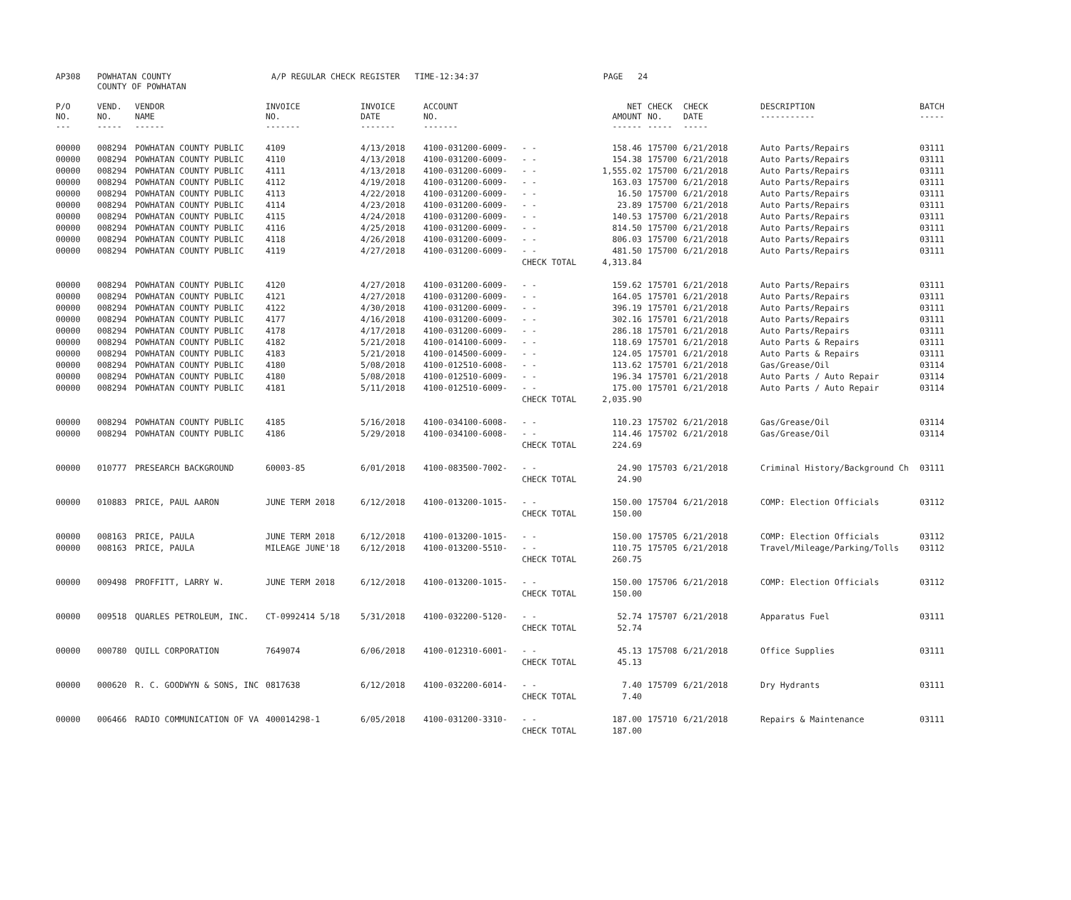| AP308 | POWHATAN COUNTY COUNTY OF POWHATAN | A/P REGULAR CHECK REGISTER TIME-12:34:37 | PAGE 24 |
| P/O NO. --- | VEND. NO. ----- | VENDOR NAME ------ | INVOICE NO. ------- | INVOICE DATE ------- | ACCOUNT NO. ------- | | NET AMOUNT ------ | CHECK NO. ----- | CHECK DATE ----- | DESCRIPTION ----------- | BATCH ----- |
| --- | --- | --- | --- | --- | --- | --- | --- | --- | --- | --- | --- |
| 00000 | 008294 | POWHATAN COUNTY PUBLIC | 4109 | 4/13/2018 | 4100-031200-6009- | - - | 158.46 | 175700 | 6/21/2018 | Auto Parts/Repairs | 03111 |
| 00000 | 008294 | POWHATAN COUNTY PUBLIC | 4110 | 4/13/2018 | 4100-031200-6009- | - - | 154.38 | 175700 | 6/21/2018 | Auto Parts/Repairs | 03111 |
| 00000 | 008294 | POWHATAN COUNTY PUBLIC | 4111 | 4/13/2018 | 4100-031200-6009- | - - | 1,555.02 | 175700 | 6/21/2018 | Auto Parts/Repairs | 03111 |
| 00000 | 008294 | POWHATAN COUNTY PUBLIC | 4112 | 4/19/2018 | 4100-031200-6009- | - - | 163.03 | 175700 | 6/21/2018 | Auto Parts/Repairs | 03111 |
| 00000 | 008294 | POWHATAN COUNTY PUBLIC | 4113 | 4/22/2018 | 4100-031200-6009- | - - | 16.50 | 175700 | 6/21/2018 | Auto Parts/Repairs | 03111 |
| 00000 | 008294 | POWHATAN COUNTY PUBLIC | 4114 | 4/23/2018 | 4100-031200-6009- | - - | 23.89 | 175700 | 6/21/2018 | Auto Parts/Repairs | 03111 |
| 00000 | 008294 | POWHATAN COUNTY PUBLIC | 4115 | 4/24/2018 | 4100-031200-6009- | - - | 140.53 | 175700 | 6/21/2018 | Auto Parts/Repairs | 03111 |
| 00000 | 008294 | POWHATAN COUNTY PUBLIC | 4116 | 4/25/2018 | 4100-031200-6009- | - - | 814.50 | 175700 | 6/21/2018 | Auto Parts/Repairs | 03111 |
| 00000 | 008294 | POWHATAN COUNTY PUBLIC | 4118 | 4/26/2018 | 4100-031200-6009- | - - | 806.03 | 175700 | 6/21/2018 | Auto Parts/Repairs | 03111 |
| 00000 | 008294 | POWHATAN COUNTY PUBLIC | 4119 | 4/27/2018 | 4100-031200-6009- | - - | 481.50 | 175700 | 6/21/2018 | Auto Parts/Repairs | 03111 |
| | | | | | | CHECK TOTAL | 4,313.84 | | | | |
| 00000 | 008294 | POWHATAN COUNTY PUBLIC | 4120 | 4/27/2018 | 4100-031200-6009- | - - | 159.62 | 175701 | 6/21/2018 | Auto Parts/Repairs | 03111 |
| 00000 | 008294 | POWHATAN COUNTY PUBLIC | 4121 | 4/27/2018 | 4100-031200-6009- | - - | 164.05 | 175701 | 6/21/2018 | Auto Parts/Repairs | 03111 |
| 00000 | 008294 | POWHATAN COUNTY PUBLIC | 4122 | 4/30/2018 | 4100-031200-6009- | - - | 396.19 | 175701 | 6/21/2018 | Auto Parts/Repairs | 03111 |
| 00000 | 008294 | POWHATAN COUNTY PUBLIC | 4177 | 4/16/2018 | 4100-031200-6009- | - - | 302.16 | 175701 | 6/21/2018 | Auto Parts/Repairs | 03111 |
| 00000 | 008294 | POWHATAN COUNTY PUBLIC | 4178 | 4/17/2018 | 4100-031200-6009- | - - | 286.18 | 175701 | 6/21/2018 | Auto Parts/Repairs | 03111 |
| 00000 | 008294 | POWHATAN COUNTY PUBLIC | 4182 | 5/21/2018 | 4100-014100-6009- | - - | 118.69 | 175701 | 6/21/2018 | Auto Parts & Repairs | 03111 |
| 00000 | 008294 | POWHATAN COUNTY PUBLIC | 4183 | 5/21/2018 | 4100-014500-6009- | - - | 124.05 | 175701 | 6/21/2018 | Auto Parts & Repairs | 03111 |
| 00000 | 008294 | POWHATAN COUNTY PUBLIC | 4180 | 5/08/2018 | 4100-012510-6008- | - - | 113.62 | 175701 | 6/21/2018 | Gas/Grease/Oil | 03114 |
| 00000 | 008294 | POWHATAN COUNTY PUBLIC | 4180 | 5/08/2018 | 4100-012510-6009- | - - | 196.34 | 175701 | 6/21/2018 | Auto Parts / Auto Repair | 03114 |
| 00000 | 008294 | POWHATAN COUNTY PUBLIC | 4181 | 5/11/2018 | 4100-012510-6009- | - - | 175.00 | 175701 | 6/21/2018 | Auto Parts / Auto Repair | 03114 |
| | | | | | | CHECK TOTAL | 2,035.90 | | | | |
| 00000 | 008294 | POWHATAN COUNTY PUBLIC | 4185 | 5/16/2018 | 4100-034100-6008- | - - | 110.23 | 175702 | 6/21/2018 | Gas/Grease/Oil | 03114 |
| 00000 | 008294 | POWHATAN COUNTY PUBLIC | 4186 | 5/29/2018 | 4100-034100-6008- | - - | 114.46 | 175702 | 6/21/2018 | Gas/Grease/Oil | 03114 |
| | | | | | | CHECK TOTAL | 224.69 | | | | |
| 00000 | 010777 | PRESEARCH BACKGROUND | 60003-85 | 6/01/2018 | 4100-083500-7002- | - - | 24.90 | 175703 | 6/21/2018 | Criminal History/Background Ch | 03111 |
| | | | | | | CHECK TOTAL | 24.90 | | | | |
| 00000 | 010883 | PRICE, PAUL AARON | JUNE TERM 2018 | 6/12/2018 | 4100-013200-1015- | - - | 150.00 | 175704 | 6/21/2018 | COMP: Election Officials | 03112 |
| | | | | | | CHECK TOTAL | 150.00 | | | | |
| 00000 | 008163 | PRICE, PAULA | JUNE TERM 2018 | 6/12/2018 | 4100-013200-1015- | - - | 150.00 | 175705 | 6/21/2018 | COMP: Election Officials | 03112 |
| 00000 | 008163 | PRICE, PAULA | MILEAGE JUNE'18 | 6/12/2018 | 4100-013200-5510- | - - | 110.75 | 175705 | 6/21/2018 | Travel/Mileage/Parking/Tolls | 03112 |
| | | | | | | CHECK TOTAL | 260.75 | | | | |
| 00000 | 009498 | PROFFITT, LARRY W. | JUNE TERM 2018 | 6/12/2018 | 4100-013200-1015- | - - | 150.00 | 175706 | 6/21/2018 | COMP: Election Officials | 03112 |
| | | | | | | CHECK TOTAL | 150.00 | | | | |
| 00000 | 009518 | QUARLES PETROLEUM, INC. | CT-0992414 5/18 | 5/31/2018 | 4100-032200-5120- | - - | 52.74 | 175707 | 6/21/2018 | Apparatus Fuel | 03111 |
| | | | | | | CHECK TOTAL | 52.74 | | | | |
| 00000 | 000780 | QUILL CORPORATION | 7649074 | 6/06/2018 | 4100-012310-6001- | - - | 45.13 | 175708 | 6/21/2018 | Office Supplies | 03111 |
| | | | | | | CHECK TOTAL | 45.13 | | | | |
| 00000 | 000620 | R. C. GOODWYN & SONS, INC | 0817638 | 6/12/2018 | 4100-032200-6014- | - - | 7.40 | 175709 | 6/21/2018 | Dry Hydrants | 03111 |
| | | | | | | CHECK TOTAL | 7.40 | | | | |
| 00000 | 006466 | RADIO COMMUNICATION OF VA | 400014298-1 | 6/05/2018 | 4100-031200-3310- | - - | 187.00 | 175710 | 6/21/2018 | Repairs & Maintenance | 03111 |
| | | | | | | CHECK TOTAL | 187.00 | | | | |